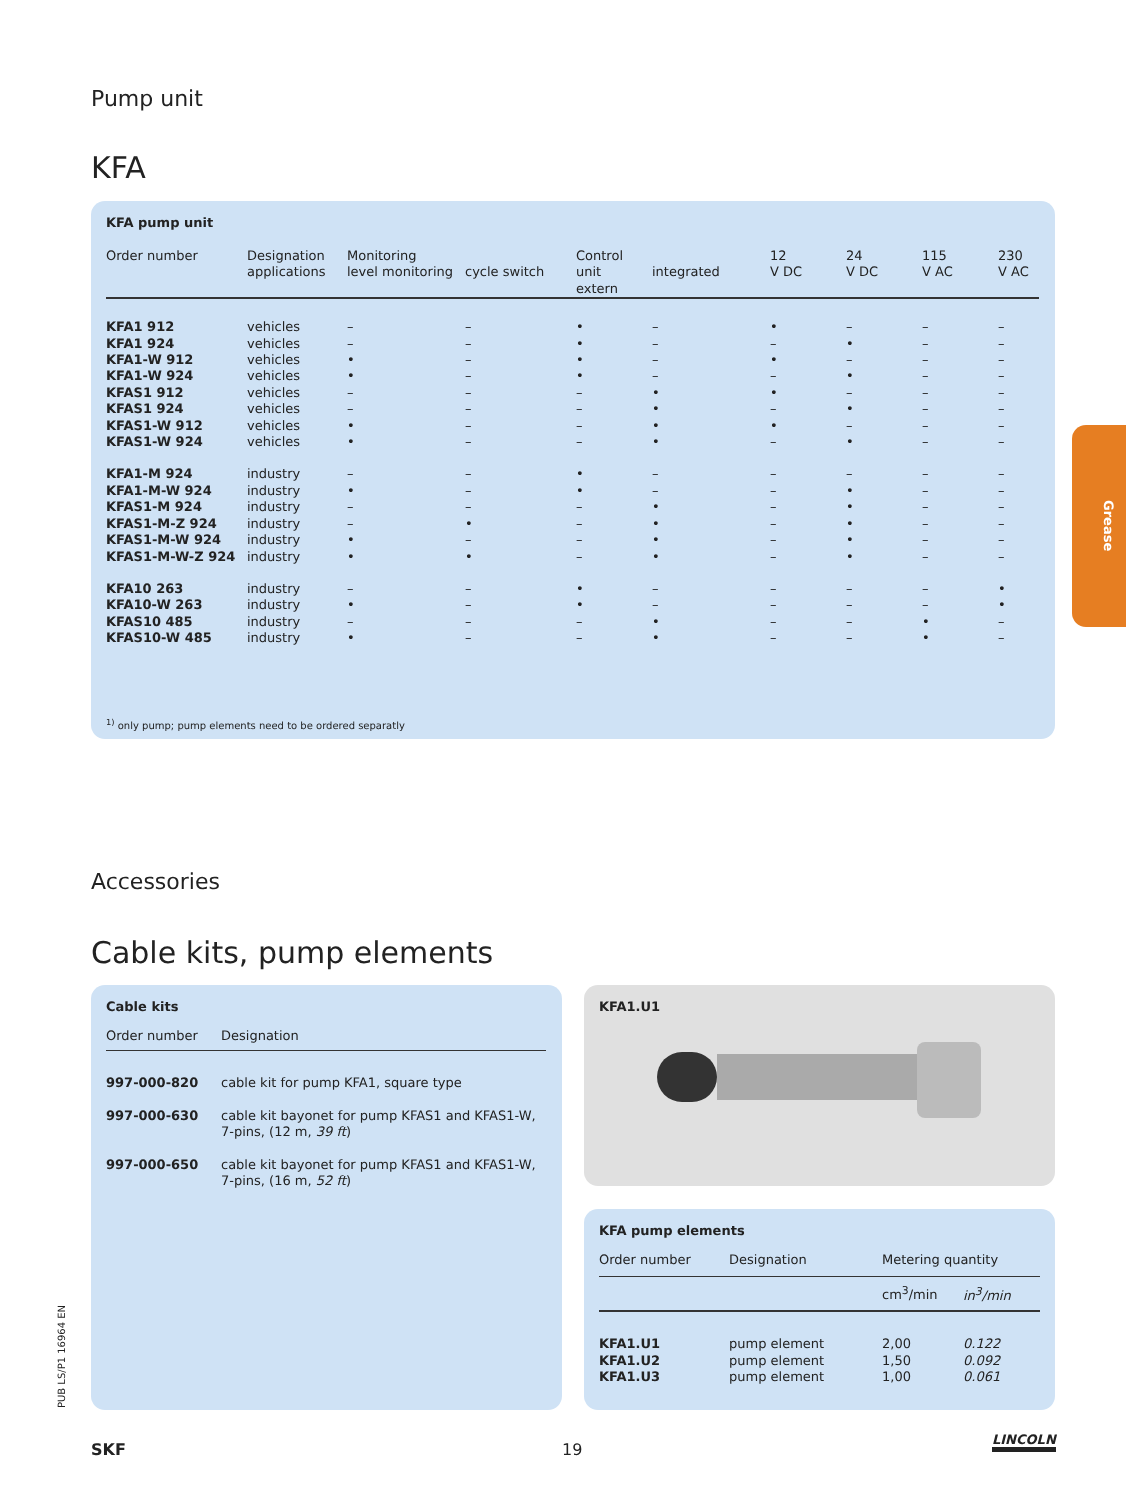Pump unit
KFA
KFA pump unit
| Order number | Designation applications | Monitoring level monitoring | cycle switch | Control unit extern | integrated | 12 V DC | 24 V DC | 115 V AC | 230 V AC |
| --- | --- | --- | --- | --- | --- | --- | --- | --- | --- |
| KFA1 912 | vehicles | – | – | • | – | • | – | – | – |
| KFA1 924 | vehicles | – | – | • | – | – | • | – | – |
| KFA1-W 912 | vehicles | • | – | • | – | • | – | – | – |
| KFA1-W 924 | vehicles | • | – | • | – | – | • | – | – |
| KFAS1 912 | vehicles | – | – | – | • | • | – | – | – |
| KFAS1 924 | vehicles | – | – | – | • | – | • | – | – |
| KFAS1-W 912 | vehicles | • | – | – | • | • | – | – | – |
| KFAS1-W 924 | vehicles | • | – | – | • | – | • | – | – |
| KFA1-M 924 | industry | – | – | • | – | – | – | – | – |
| KFA1-M-W 924 | industry | • | – | • | – | – | • | – | – |
| KFAS1-M 924 | industry | – | – | – | • | – | • | – | – |
| KFAS1-M-Z 924 | industry | – | • | – | • | – | • | – | – |
| KFAS1-M-W 924 | industry | • | – | – | • | – | • | – | – |
| KFAS1-M-W-Z 924 | industry | • | • | – | • | – | • | – | – |
| KFA10 263 | industry | – | – | • | – | – | – | – | • |
| KFA10-W 263 | industry | • | – | • | – | – | – | – | • |
| KFAS10 485 | industry | – | – | – | • | – | – | • | – |
| KFAS10-W 485 | industry | • | – | – | • | – | – | • | – |
<sup>1)</sup> only pump; pump elements need to be ordered separatly
Grease
Accessories
Cable kits, pump elements
Cable kits
| Order number | Designation |
| --- | --- |
| 997-000-820 | cable kit for pump KFA1, square type |
| 997-000-630 | cable kit bayonet for pump KFAS1 and KFAS1-W, 7-pins, (12 m, 39 ft ) |
| 997-000-650 | cable kit bayonet for pump KFAS1 and KFAS1-W, 7-pins, (16 m, 52 ft ) |
KFA1.U1
KFA pump elements
| Order number | Designation | Metering quantity | |
| --- | --- | --- | --- |
| | | cm<sup>3</sup>/min | in<sup>3</sup>/min |
| KFA1.U1 | pump element | 2,00 | 0.122 |
| KFA1.U2 | pump element | 1,50 | 0.092 |
| KFA1.U3 | pump element | 1,00 | 0.061 |
PUB LS/P1 16964 EN
SKF 19
LINCOLN